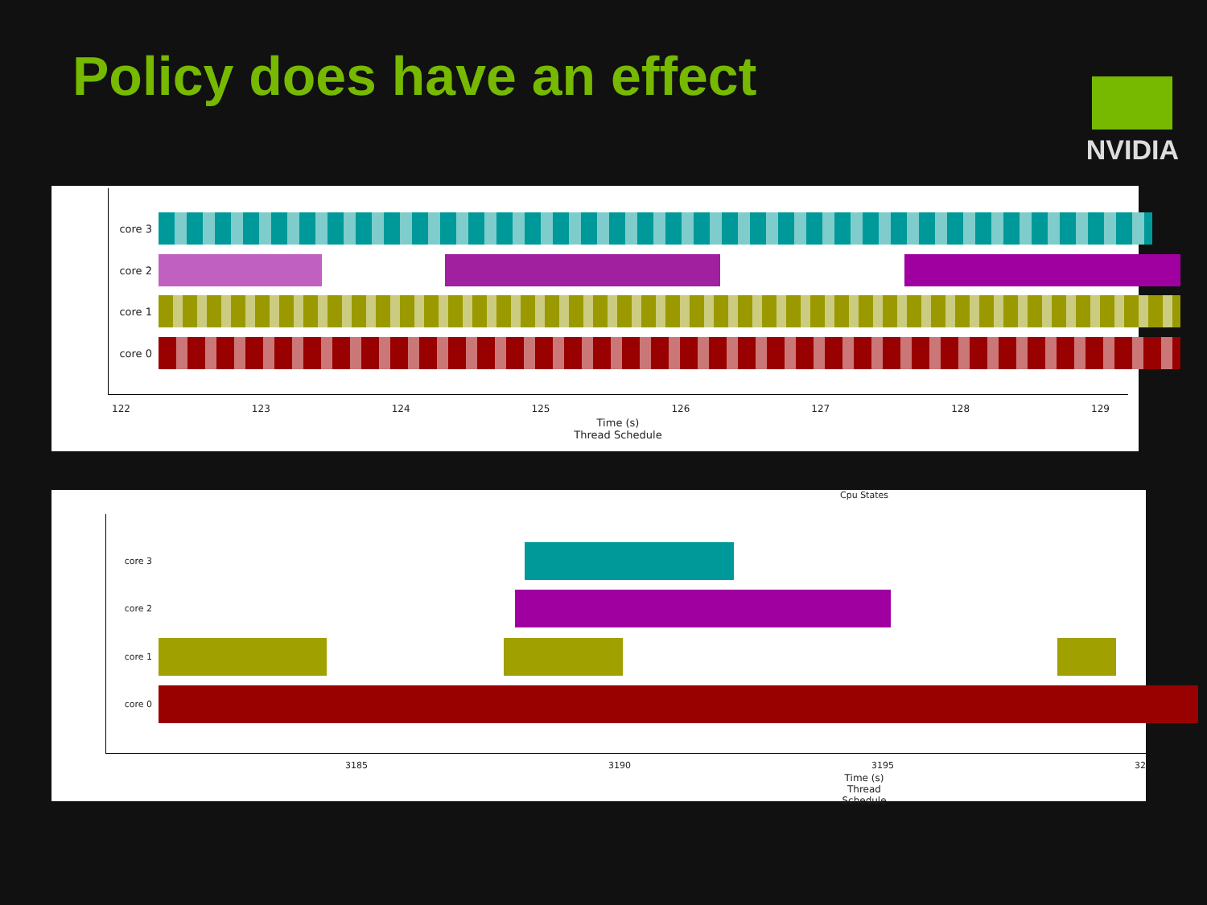Policy does have an effect
NVIDIA
core 3
core 2
core 1
core 0
122 123 124 125 126 127 128 129
Time (s)
Thread Schedule
Cpu States
core 3
core 2
core 1
core 0
3185 3190 3195 32
Time (s)
Thread Schedule